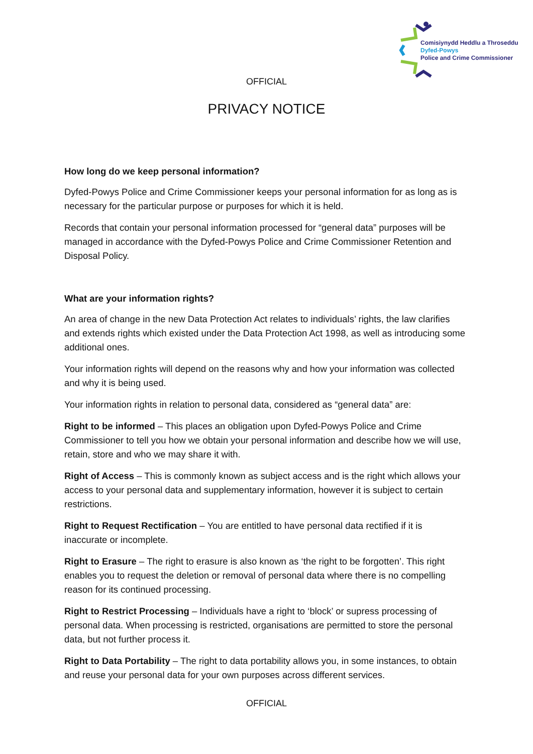Comisiynydd Heddlu a Throseddu
Dyfed-Powys
Police and Crime Commissioner
OFFICIAL
PRIVACY NOTICE
How long do we keep personal information?
Dyfed-Powys Police and Crime Commissioner keeps your personal information for as long as is necessary for the particular purpose or purposes for which it is held.
Records that contain your personal information processed for “general data” purposes will be managed in accordance with the Dyfed-Powys Police and Crime Commissioner Retention and Disposal Policy.
What are your information rights?
An area of change in the new Data Protection Act relates to individuals’ rights, the law clarifies and extends rights which existed under the Data Protection Act 1998, as well as introducing some additional ones.
Your information rights will depend on the reasons why and how your information was collected and why it is being used.
Your information rights in relation to personal data, considered as “general data” are:
Right to be informed – This places an obligation upon Dyfed-Powys Police and Crime Commissioner to tell you how we obtain your personal information and describe how we will use, retain, store and who we may share it with.
Right of Access – This is commonly known as subject access and is the right which allows your access to your personal data and supplementary information, however it is subject to certain restrictions.
Right to Request Rectification – You are entitled to have personal data rectified if it is inaccurate or incomplete.
Right to Erasure – The right to erasure is also known as ‘the right to be forgotten’. This right enables you to request the deletion or removal of personal data where there is no compelling reason for its continued processing.
Right to Restrict Processing – Individuals have a right to ‘block’ or supress processing of personal data. When processing is restricted, organisations are permitted to store the personal data, but not further process it.
Right to Data Portability – The right to data portability allows you, in some instances, to obtain and reuse your personal data for your own purposes across different services.
OFFICIAL